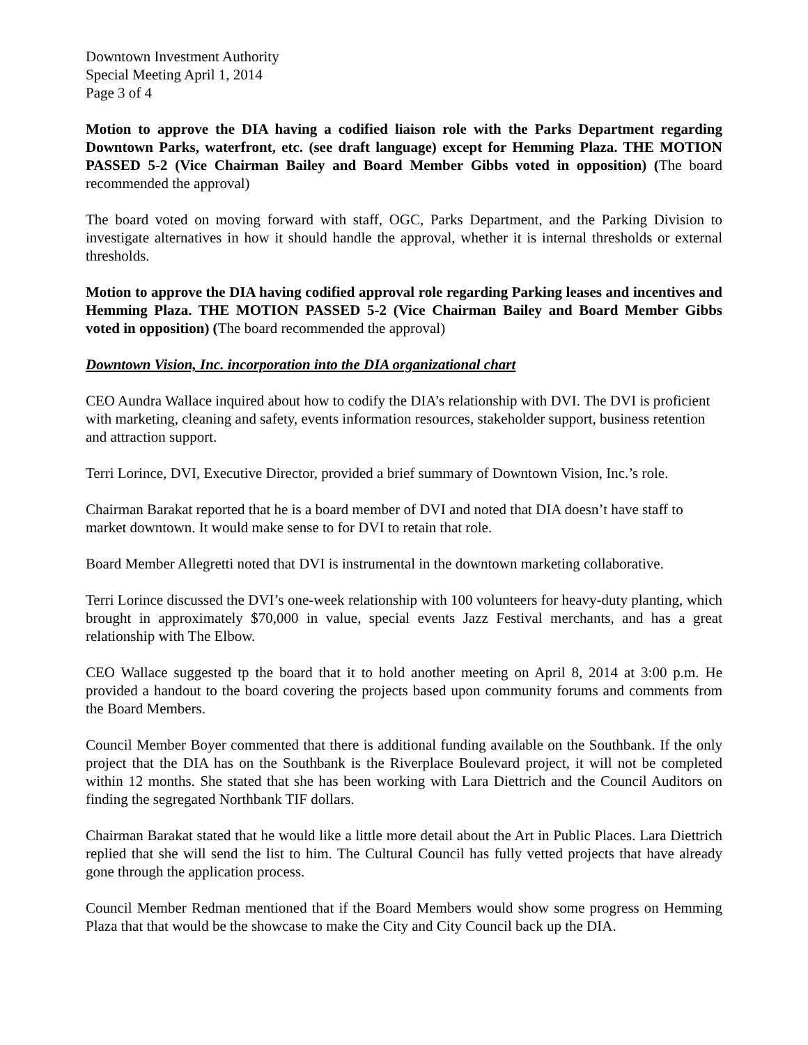Downtown Investment Authority
Special Meeting April 1, 2014
Page 3 of 4
Motion to approve the DIA having a codified liaison role with the Parks Department regarding Downtown Parks, waterfront, etc. (see draft language) except for Hemming Plaza. THE MOTION PASSED 5-2 (Vice Chairman Bailey and Board Member Gibbs voted in opposition) (The board recommended the approval)
The board voted on moving forward with staff, OGC, Parks Department, and the Parking Division to investigate alternatives in how it should handle the approval, whether it is internal thresholds or external thresholds.
Motion to approve the DIA having codified approval role regarding Parking leases and incentives and Hemming Plaza. THE MOTION PASSED 5-2 (Vice Chairman Bailey and Board Member Gibbs voted in opposition) (The board recommended the approval)
Downtown Vision, Inc. incorporation into the DIA organizational chart
CEO Aundra Wallace inquired about how to codify the DIA’s relationship with DVI. The DVI is proficient with marketing, cleaning and safety, events information resources, stakeholder support, business retention and attraction support.
Terri Lorince, DVI, Executive Director, provided a brief summary of Downtown Vision, Inc.’s role.
Chairman Barakat reported that he is a board member of DVI and noted that DIA doesn’t have staff to market downtown. It would make sense to for DVI to retain that role.
Board Member Allegretti noted that DVI is instrumental in the downtown marketing collaborative.
Terri Lorince discussed the DVI’s one-week relationship with 100 volunteers for heavy-duty planting, which brought in approximately $70,000 in value, special events Jazz Festival merchants, and has a great relationship with The Elbow.
CEO Wallace suggested tp the board that it to hold another meeting on April 8, 2014 at 3:00 p.m. He provided a handout to the board covering the projects based upon community forums and comments from the Board Members.
Council Member Boyer commented that there is additional funding available on the Southbank. If the only project that the DIA has on the Southbank is the Riverplace Boulevard project, it will not be completed within 12 months. She stated that she has been working with Lara Diettrich and the Council Auditors on finding the segregated Northbank TIF dollars.
Chairman Barakat stated that he would like a little more detail about the Art in Public Places. Lara Diettrich replied that she will send the list to him. The Cultural Council has fully vetted projects that have already gone through the application process.
Council Member Redman mentioned that if the Board Members would show some progress on Hemming Plaza that that would be the showcase to make the City and City Council back up the DIA.